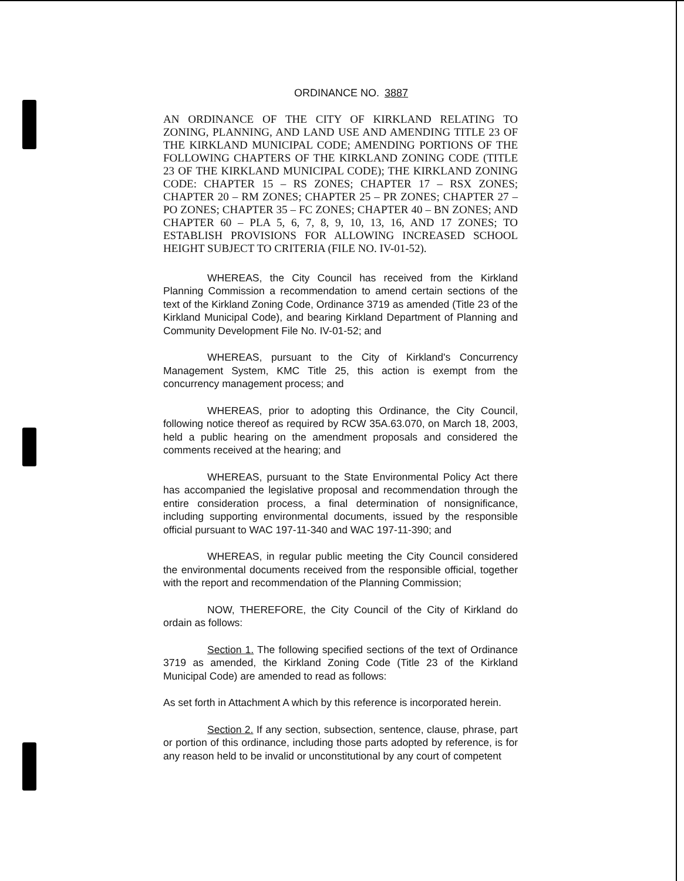ORDINANCE NO. 3887
AN ORDINANCE OF THE CITY OF KIRKLAND RELATING TO ZONING, PLANNING, AND LAND USE AND AMENDING TITLE 23 OF THE KIRKLAND MUNICIPAL CODE; AMENDING PORTIONS OF THE FOLLOWING CHAPTERS OF THE KIRKLAND ZONING CODE (TITLE 23 OF THE KIRKLAND MUNICIPAL CODE); THE KIRKLAND ZONING CODE: CHAPTER 15 – RS ZONES; CHAPTER 17 – RSX ZONES; CHAPTER 20 – RM ZONES; CHAPTER 25 – PR ZONES; CHAPTER 27 – PO ZONES; CHAPTER 35 – FC ZONES; CHAPTER 40 – BN ZONES; AND CHAPTER 60 – PLA 5, 6, 7, 8, 9, 10, 13, 16, AND 17 ZONES; TO ESTABLISH PROVISIONS FOR ALLOWING INCREASED SCHOOL HEIGHT SUBJECT TO CRITERIA (FILE NO. IV-01-52).
WHEREAS, the City Council has received from the Kirkland Planning Commission a recommendation to amend certain sections of the text of the Kirkland Zoning Code, Ordinance 3719 as amended (Title 23 of the Kirkland Municipal Code), and bearing Kirkland Department of Planning and Community Development File No. IV-01-52; and
WHEREAS, pursuant to the City of Kirkland's Concurrency Management System, KMC Title 25, this action is exempt from the concurrency management process; and
WHEREAS, prior to adopting this Ordinance, the City Council, following notice thereof as required by RCW 35A.63.070, on March 18, 2003, held a public hearing on the amendment proposals and considered the comments received at the hearing; and
WHEREAS, pursuant to the State Environmental Policy Act there has accompanied the legislative proposal and recommendation through the entire consideration process, a final determination of nonsignificance, including supporting environmental documents, issued by the responsible official pursuant to WAC 197-11-340 and WAC 197-11-390; and
WHEREAS, in regular public meeting the City Council considered the environmental documents received from the responsible official, together with the report and recommendation of the Planning Commission;
NOW, THEREFORE, the City Council of the City of Kirkland do ordain as follows:
Section 1. The following specified sections of the text of Ordinance 3719 as amended, the Kirkland Zoning Code (Title 23 of the Kirkland Municipal Code) are amended to read as follows:
As set forth in Attachment A which by this reference is incorporated herein.
Section 2. If any section, subsection, sentence, clause, phrase, part or portion of this ordinance, including those parts adopted by reference, is for any reason held to be invalid or unconstitutional by any court of competent